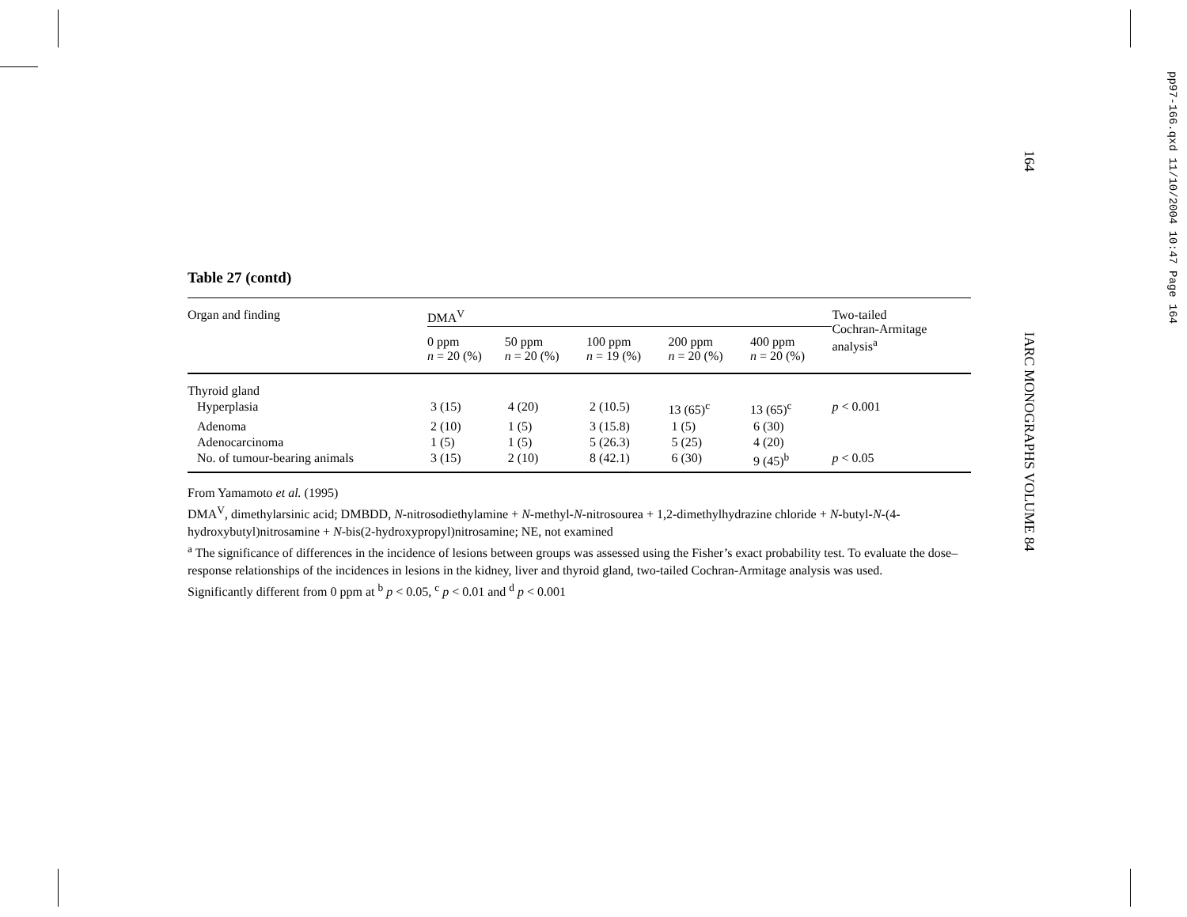Table 27 (contd)
| Organ and finding | DMA<sup>V</sup> | | | | | Two-tailed Cochran-Armitage analysis<sup>a</sup> |
| | 0 ppm n = 20 (%) | 50 ppm n = 20 (%) | 100 ppm n = 19 (%) | 200 ppm n = 20 (%) | 400 ppm n = 20 (%) | |
| Thyroid gland | | | | | | |
| Hyperplasia | 3 (15) | 4 (20) | 2 (10.5) | 13 (65)<sup>c</sup> | 13 (65)<sup>c</sup> | p < 0.001 |
| Adenoma | 2 (10) | 1 (5) | 3 (15.8) | 1 (5) | 6 (30) | |
| Adenocarcinoma | 1 (5) | 1 (5) | 5 (26.3) | 5 (25) | 4 (20) | |
| No. of tumour-bearing animals | 3 (15) | 2 (10) | 8 (42.1) | 6 (30) | 9 (45)<sup>b</sup> | p < 0.05 |
From Yamamoto et al. (1995)
DMA<sup>V</sup>, dimethylarsinic acid; DMBDD, N-nitrosodiethylamine + N-methyl-N-nitrosourea + 1,2-dimethylhydrazine chloride + N-butyl-N-(4-hydroxybutyl)nitrosamine + N-bis(2-hydroxypropyl)nitrosamine; NE, not examined
<sup>a</sup> The significance of differences in the incidence of lesions between groups was assessed using the Fisher’s exact probability test. To evaluate the dose–response relationships of the incidences in lesions in the kidney, liver and thyroid gland, two-tailed Cochran-Armitage analysis was used.
Significantly different from 0 ppm at <sup>b</sup> p < 0.05, <sup>c</sup> p < 0.01 and <sup>d</sup> p < 0.001
164 IARC MONOGRAPHS VOLUME 84
pp97-166.qxd 11/10/2004 10:47 Page 164